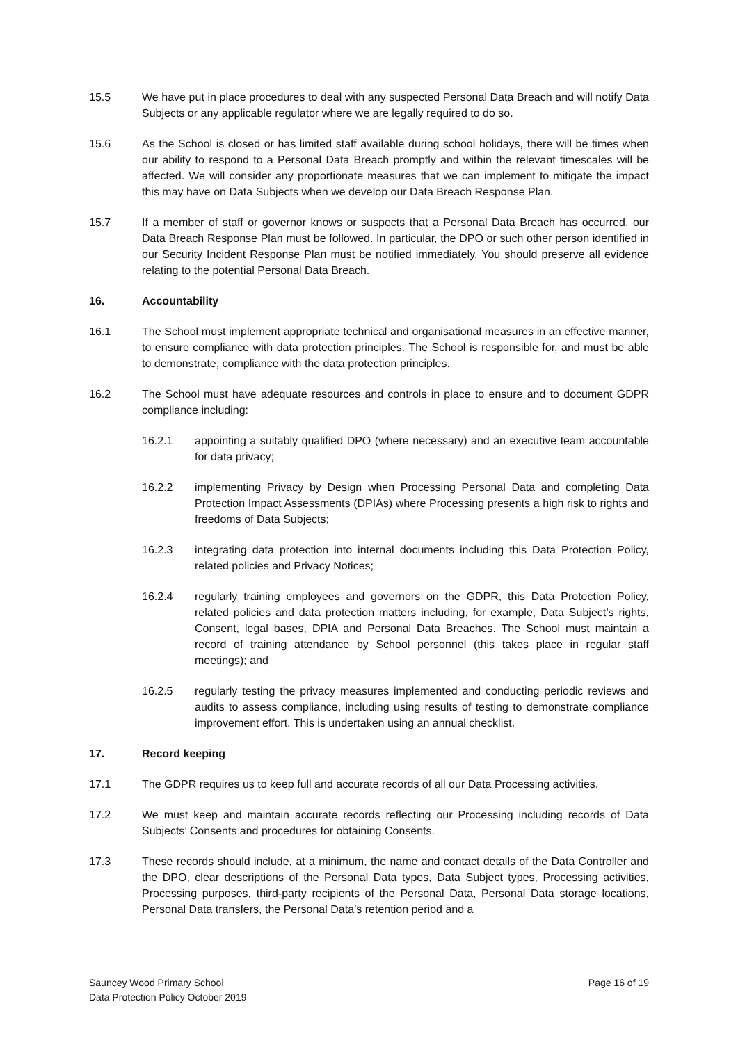15.5 We have put in place procedures to deal with any suspected Personal Data Breach and will notify Data Subjects or any applicable regulator where we are legally required to do so.
15.6 As the School is closed or has limited staff available during school holidays, there will be times when our ability to respond to a Personal Data Breach promptly and within the relevant timescales will be affected. We will consider any proportionate measures that we can implement to mitigate the impact this may have on Data Subjects when we develop our Data Breach Response Plan.
15.7 If a member of staff or governor knows or suspects that a Personal Data Breach has occurred, our Data Breach Response Plan must be followed. In particular, the DPO or such other person identified in our Security Incident Response Plan must be notified immediately. You should preserve all evidence relating to the potential Personal Data Breach.
16. Accountability
16.1 The School must implement appropriate technical and organisational measures in an effective manner, to ensure compliance with data protection principles. The School is responsible for, and must be able to demonstrate, compliance with the data protection principles.
16.2 The School must have adequate resources and controls in place to ensure and to document GDPR compliance including:
16.2.1 appointing a suitably qualified DPO (where necessary) and an executive team accountable for data privacy;
16.2.2 implementing Privacy by Design when Processing Personal Data and completing Data Protection Impact Assessments (DPIAs) where Processing presents a high risk to rights and freedoms of Data Subjects;
16.2.3 integrating data protection into internal documents including this Data Protection Policy, related policies and Privacy Notices;
16.2.4 regularly training employees and governors on the GDPR, this Data Protection Policy, related policies and data protection matters including, for example, Data Subject’s rights, Consent, legal bases, DPIA and Personal Data Breaches. The School must maintain a record of training attendance by School personnel (this takes place in regular staff meetings); and
16.2.5 regularly testing the privacy measures implemented and conducting periodic reviews and audits to assess compliance, including using results of testing to demonstrate compliance improvement effort. This is undertaken using an annual checklist.
17. Record keeping
17.1 The GDPR requires us to keep full and accurate records of all our Data Processing activities.
17.2 We must keep and maintain accurate records reflecting our Processing including records of Data Subjects’ Consents and procedures for obtaining Consents.
17.3 These records should include, at a minimum, the name and contact details of the Data Controller and the DPO, clear descriptions of the Personal Data types, Data Subject types, Processing activities, Processing purposes, third-party recipients of the Personal Data, Personal Data storage locations, Personal Data transfers, the Personal Data’s retention period and a
Sauncey Wood Primary School
Data Protection Policy October 2019
Page 16 of 19